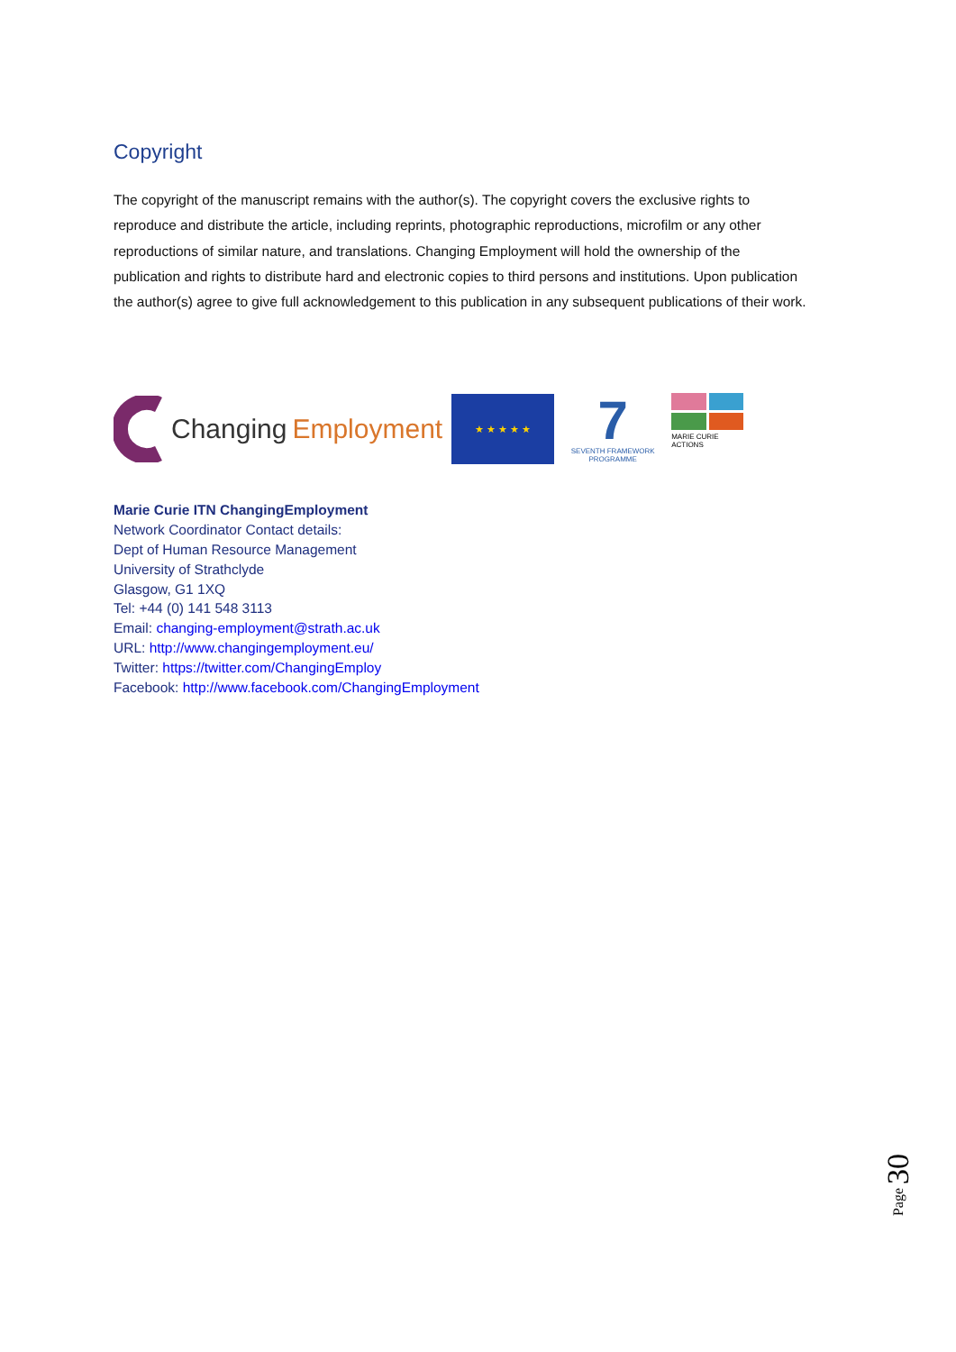Copyright
The copyright of the manuscript remains with the author(s). The copyright covers the exclusive rights to reproduce and distribute the article, including reprints, photographic reproductions, microfilm or any other reproductions of similar nature, and translations. Changing Employment will hold the ownership of the publication and rights to distribute hard and electronic copies to third persons and institutions. Upon publication the author(s) agree to give full acknowledgement to this publication in any subsequent publications of their work.
Changing Employment
★ ★ ★ ★ ★
7
SEVENTH FRAMEWORK PROGRAMME
MARIE CURIE ACTIONS
Marie Curie ITN ChangingEmployment
Network Coordinator Contact details:
Dept of Human Resource Management
University of Strathclyde
Glasgow, G1 1XQ
Tel: +44 (0) 141 548 3113
Email: changing-employment@strath.ac.uk
URL: http://www.changingemployment.eu/
Twitter: https://twitter.com/ChangingEmploy
Facebook: http://www.facebook.com/ChangingEmployment
Page 30